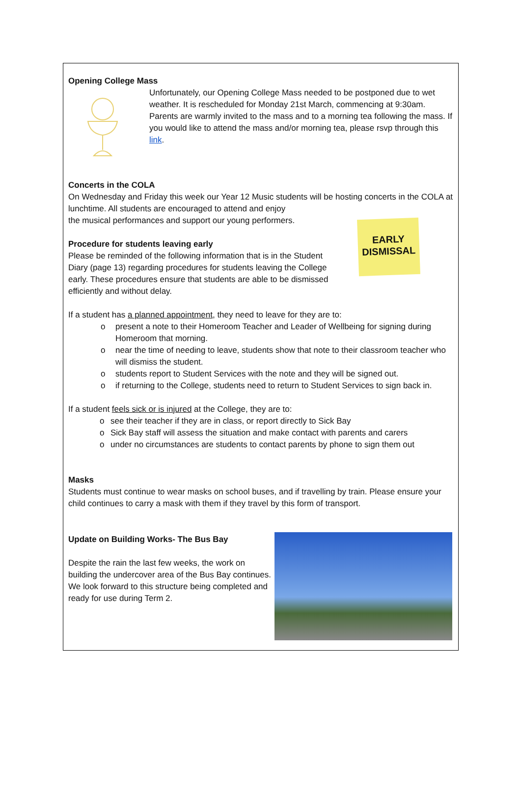Opening College Mass
Unfortunately, our Opening College Mass needed to be postponed due to wet weather. It is rescheduled for Monday 21st March, commencing at 9:30am. Parents are warmly invited to the mass and to a morning tea following the mass. If you would like to attend the mass and/or morning tea, please rsvp through this link.
Concerts in the COLA
On Wednesday and Friday this week our Year 12 Music students will be hosting concerts in the COLA at lunchtime. All students are encouraged to attend and enjoy
the musical performances and support our young performers.
Procedure for students leaving early
Please be reminded of the following information that is in the Student Diary (page 13) regarding procedures for students leaving the College early. These procedures ensure that students are able to be dismissed efficiently and without delay.
EARLY DISMISSAL
If a student has a planned appointment, they need to leave for they are to:
o present a note to their Homeroom Teacher and Leader of Wellbeing for signing during Homeroom that morning.
o near the time of needing to leave, students show that note to their classroom teacher who will dismiss the student.
o students report to Student Services with the note and they will be signed out.
o if returning to the College, students need to return to Student Services to sign back in.
If a student feels sick or is injured at the College, they are to:
o see their teacher if they are in class, or report directly to Sick Bay
o Sick Bay staff will assess the situation and make contact with parents and carers
o under no circumstances are students to contact parents by phone to sign them out
Masks
Students must continue to wear masks on school buses, and if travelling by train. Please ensure your child continues to carry a mask with them if they travel by this form of transport.
Update on Building Works- The Bus Bay
Despite the rain the last few weeks, the work on building the undercover area of the Bus Bay continues. We look forward to this structure being completed and ready for use during Term 2.